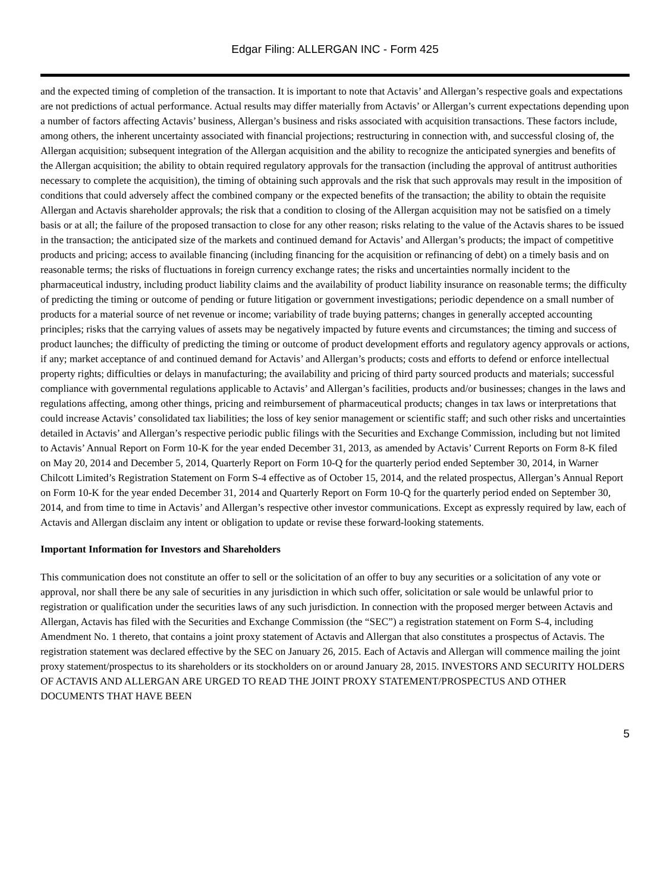Edgar Filing: ALLERGAN INC - Form 425
and the expected timing of completion of the transaction. It is important to note that Actavis’ and Allergan’s respective goals and expectations are not predictions of actual performance. Actual results may differ materially from Actavis’ or Allergan’s current expectations depending upon a number of factors affecting Actavis’ business, Allergan’s business and risks associated with acquisition transactions. These factors include, among others, the inherent uncertainty associated with financial projections; restructuring in connection with, and successful closing of, the Allergan acquisition; subsequent integration of the Allergan acquisition and the ability to recognize the anticipated synergies and benefits of the Allergan acquisition; the ability to obtain required regulatory approvals for the transaction (including the approval of antitrust authorities necessary to complete the acquisition), the timing of obtaining such approvals and the risk that such approvals may result in the imposition of conditions that could adversely affect the combined company or the expected benefits of the transaction; the ability to obtain the requisite Allergan and Actavis shareholder approvals; the risk that a condition to closing of the Allergan acquisition may not be satisfied on a timely basis or at all; the failure of the proposed transaction to close for any other reason; risks relating to the value of the Actavis shares to be issued in the transaction; the anticipated size of the markets and continued demand for Actavis’ and Allergan’s products; the impact of competitive products and pricing; access to available financing (including financing for the acquisition or refinancing of debt) on a timely basis and on reasonable terms; the risks of fluctuations in foreign currency exchange rates; the risks and uncertainties normally incident to the pharmaceutical industry, including product liability claims and the availability of product liability insurance on reasonable terms; the difficulty of predicting the timing or outcome of pending or future litigation or government investigations; periodic dependence on a small number of products for a material source of net revenue or income; variability of trade buying patterns; changes in generally accepted accounting principles; risks that the carrying values of assets may be negatively impacted by future events and circumstances; the timing and success of product launches; the difficulty of predicting the timing or outcome of product development efforts and regulatory agency approvals or actions, if any; market acceptance of and continued demand for Actavis’ and Allergan’s products; costs and efforts to defend or enforce intellectual property rights; difficulties or delays in manufacturing; the availability and pricing of third party sourced products and materials; successful compliance with governmental regulations applicable to Actavis’ and Allergan’s facilities, products and/or businesses; changes in the laws and regulations affecting, among other things, pricing and reimbursement of pharmaceutical products; changes in tax laws or interpretations that could increase Actavis’ consolidated tax liabilities; the loss of key senior management or scientific staff; and such other risks and uncertainties detailed in Actavis’ and Allergan’s respective periodic public filings with the Securities and Exchange Commission, including but not limited to Actavis’ Annual Report on Form 10-K for the year ended December 31, 2013, as amended by Actavis’ Current Reports on Form 8-K filed on May 20, 2014 and December 5, 2014, Quarterly Report on Form 10-Q for the quarterly period ended September 30, 2014, in Warner Chilcott Limited’s Registration Statement on Form S-4 effective as of October 15, 2014, and the related prospectus, Allergan’s Annual Report on Form 10-K for the year ended December 31, 2014 and Quarterly Report on Form 10-Q for the quarterly period ended on September 30, 2014, and from time to time in Actavis’ and Allergan’s respective other investor communications. Except as expressly required by law, each of Actavis and Allergan disclaim any intent or obligation to update or revise these forward-looking statements.
Important Information for Investors and Shareholders
This communication does not constitute an offer to sell or the solicitation of an offer to buy any securities or a solicitation of any vote or approval, nor shall there be any sale of securities in any jurisdiction in which such offer, solicitation or sale would be unlawful prior to registration or qualification under the securities laws of any such jurisdiction. In connection with the proposed merger between Actavis and Allergan, Actavis has filed with the Securities and Exchange Commission (the “SEC”) a registration statement on Form S-4, including Amendment No. 1 thereto, that contains a joint proxy statement of Actavis and Allergan that also constitutes a prospectus of Actavis. The registration statement was declared effective by the SEC on January 26, 2015. Each of Actavis and Allergan will commence mailing the joint proxy statement/prospectus to its shareholders or its stockholders on or around January 28, 2015. INVESTORS AND SECURITY HOLDERS OF ACTAVIS AND ALLERGAN ARE URGED TO READ THE JOINT PROXY STATEMENT/PROSPECTUS AND OTHER DOCUMENTS THAT HAVE BEEN
5